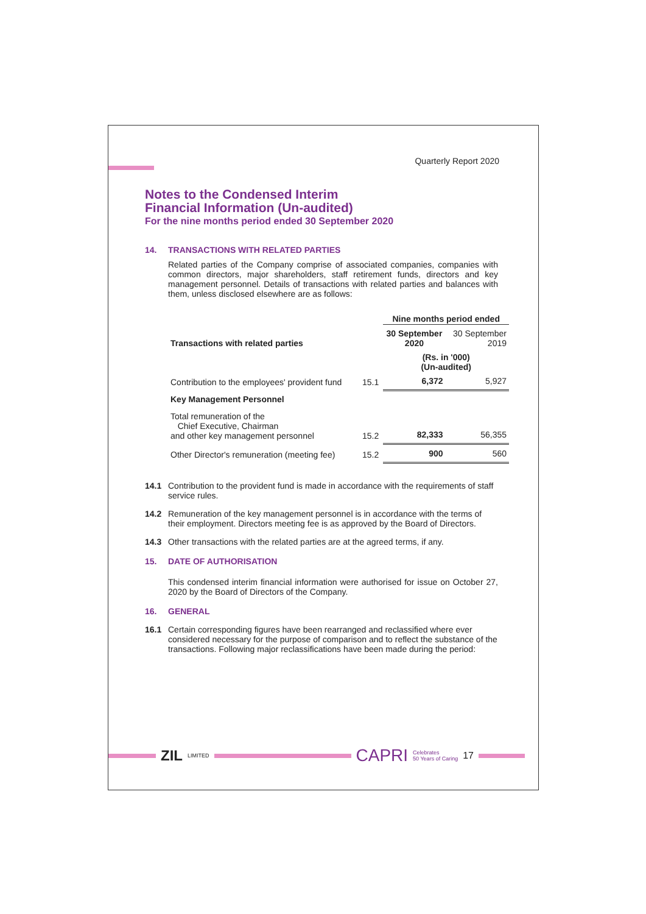Quarterly Report 2020
Notes to the Condensed Interim
Financial Information (Un-audited)
For the nine months period ended 30 September 2020
14. TRANSACTIONS WITH RELATED PARTIES
Related parties of the Company comprise of associated companies, companies with common directors, major shareholders, staff retirement funds, directors and key management personnel. Details of transactions with related parties and balances with them, unless disclosed elsewhere are as follows:
| | | Nine months period ended | |
| Transactions with related parties | | 30 September 2020 | 30 September 2019 |
| | | (Rs. in '000) (Un-audited) | |
| Contribution to the employees' provident fund | 15.1 | 6,372 | 5,927 |
| Key Management Personnel | | | |
| Total remuneration of the Chief Executive, Chairman and other key management personnel | 15.2 | 82,333 | 56,355 |
| Other Director's remuneration (meeting fee) | 15.2 | 900 | 560 |
14.1 Contribution to the provident fund is made in accordance with the requirements of staff service rules.
14.2 Remuneration of the key management personnel is in accordance with the terms of their employment. Directors meeting fee is as approved by the Board of Directors.
14.3 Other transactions with the related parties are at the agreed terms, if any.
15. DATE OF AUTHORISATION
This condensed interim financial information were authorised for issue on October 27, 2020 by the Board of Directors of the Company.
16. GENERAL
16.1 Certain corresponding figures have been rearranged and reclassified where ever considered necessary for the purpose of comparison and to reflect the substance of the transactions. Following major reclassifications have been made during the period:
ZIL LIMITED
CAPRI Celebrates
50 Years of Caring 17